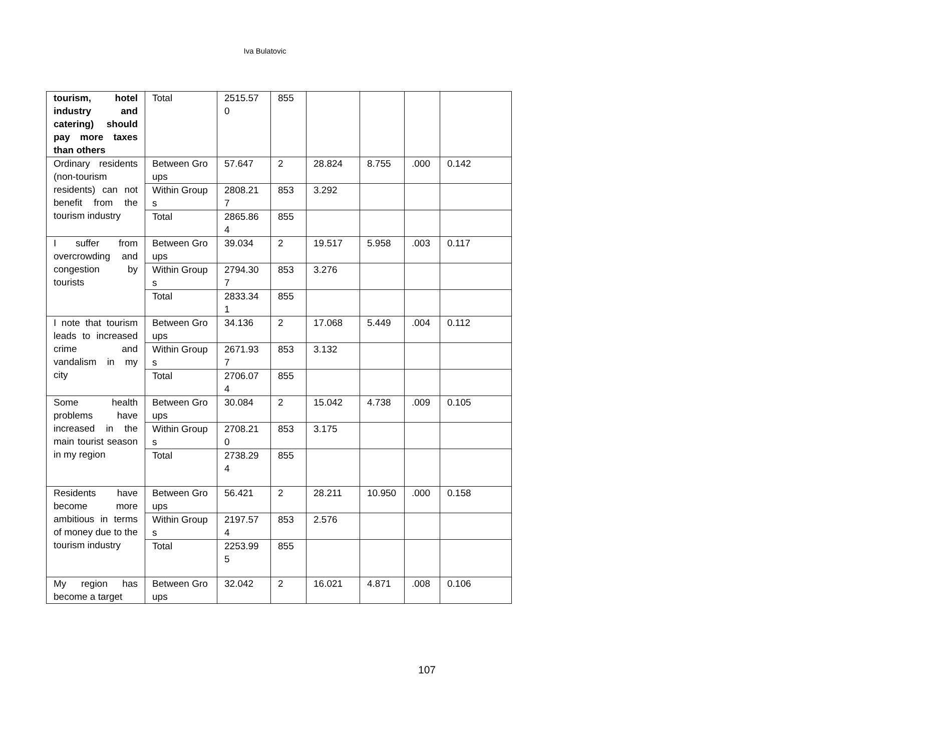Iva Bulatovic
| tourism, hotel industry and catering) should pay more taxes than others | Total | 2515.570 | 855 | | | | |
| Ordinary residents (non-tourism residents) can not benefit from the tourism industry | Between Groups | 57.647 | 2 | 28.824 | 8.755 | .000 | 0.142 |
| | Within Groups | 2808.217 | 853 | 3.292 | | | |
| | Total | 2865.864 | 855 | | | | |
| I suffer from overcrowding and congestion by tourists | Between Groups | 39.034 | 2 | 19.517 | 5.958 | .003 | 0.117 |
| | Within Groups | 2794.307 | 853 | 3.276 | | | |
| | Total | 2833.341 | 855 | | | | |
| I note that tourism leads to increased crime and vandalism in my city | Between Groups | 34.136 | 2 | 17.068 | 5.449 | .004 | 0.112 |
| | Within Groups | 2671.937 | 853 | 3.132 | | | |
| | Total | 2706.074 | 855 | | | | |
| Some health problems have increased in the main tourist season in my region | Between Groups | 30.084 | 2 | 15.042 | 4.738 | .009 | 0.105 |
| | Within Groups | 2708.210 | 853 | 3.175 | | | |
| | Total | 2738.294 | 855 | | | | |
| Residents have become more ambitious in terms of money due to the tourism industry | Between Groups | 56.421 | 2 | 28.211 | 10.950 | .000 | 0.158 |
| | Within Groups | 2197.574 | 853 | 2.576 | | | |
| | Total | 2253.995 | 855 | | | | |
| My region has become a target | Between Groups | 32.042 | 2 | 16.021 | 4.871 | .008 | 0.106 |
107